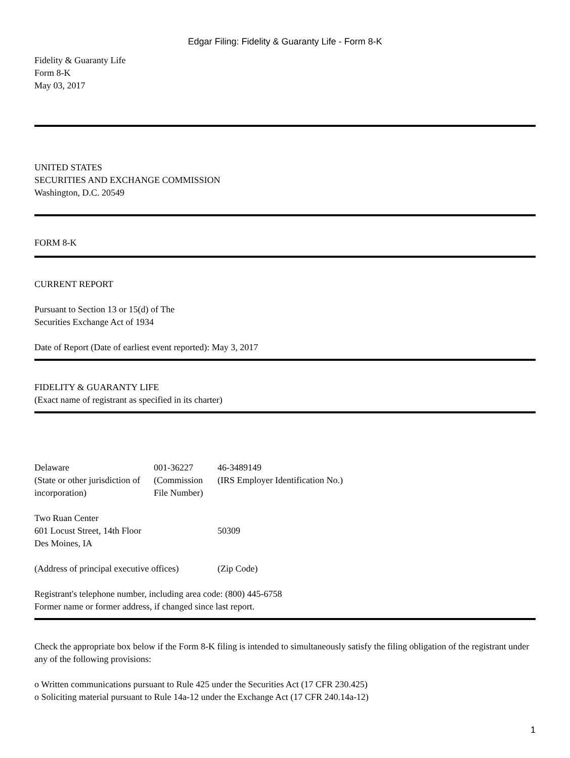Edgar Filing: Fidelity & Guaranty Life - Form 8-K
Fidelity & Guaranty Life
Form 8-K
May 03, 2017
UNITED STATES
SECURITIES AND EXCHANGE COMMISSION
Washington, D.C. 20549
FORM 8-K
CURRENT REPORT
Pursuant to Section 13 or 15(d) of The
Securities Exchange Act of 1934
Date of Report (Date of earliest event reported): May 3, 2017
FIDELITY & GUARANTY LIFE
(Exact name of registrant as specified in its charter)
| Delaware | 001-36227 | 46-3489149 |
| (State or other jurisdiction of incorporation) | (Commission File Number) | (IRS Employer Identification No.) |
| Two Ruan Center 601 Locust Street, 14th Floor Des Moines, IA | 50309 |
| (Address of principal executive offices) | (Zip Code) |
Registrant's telephone number, including area code: (800) 445-6758
Former name or former address, if changed since last report.
Check the appropriate box below if the Form 8-K filing is intended to simultaneously satisfy the filing obligation of the registrant under any of the following provisions:
o Written communications pursuant to Rule 425 under the Securities Act (17 CFR 230.425)
o Soliciting material pursuant to Rule 14a-12 under the Exchange Act (17 CFR 240.14a-12)
1